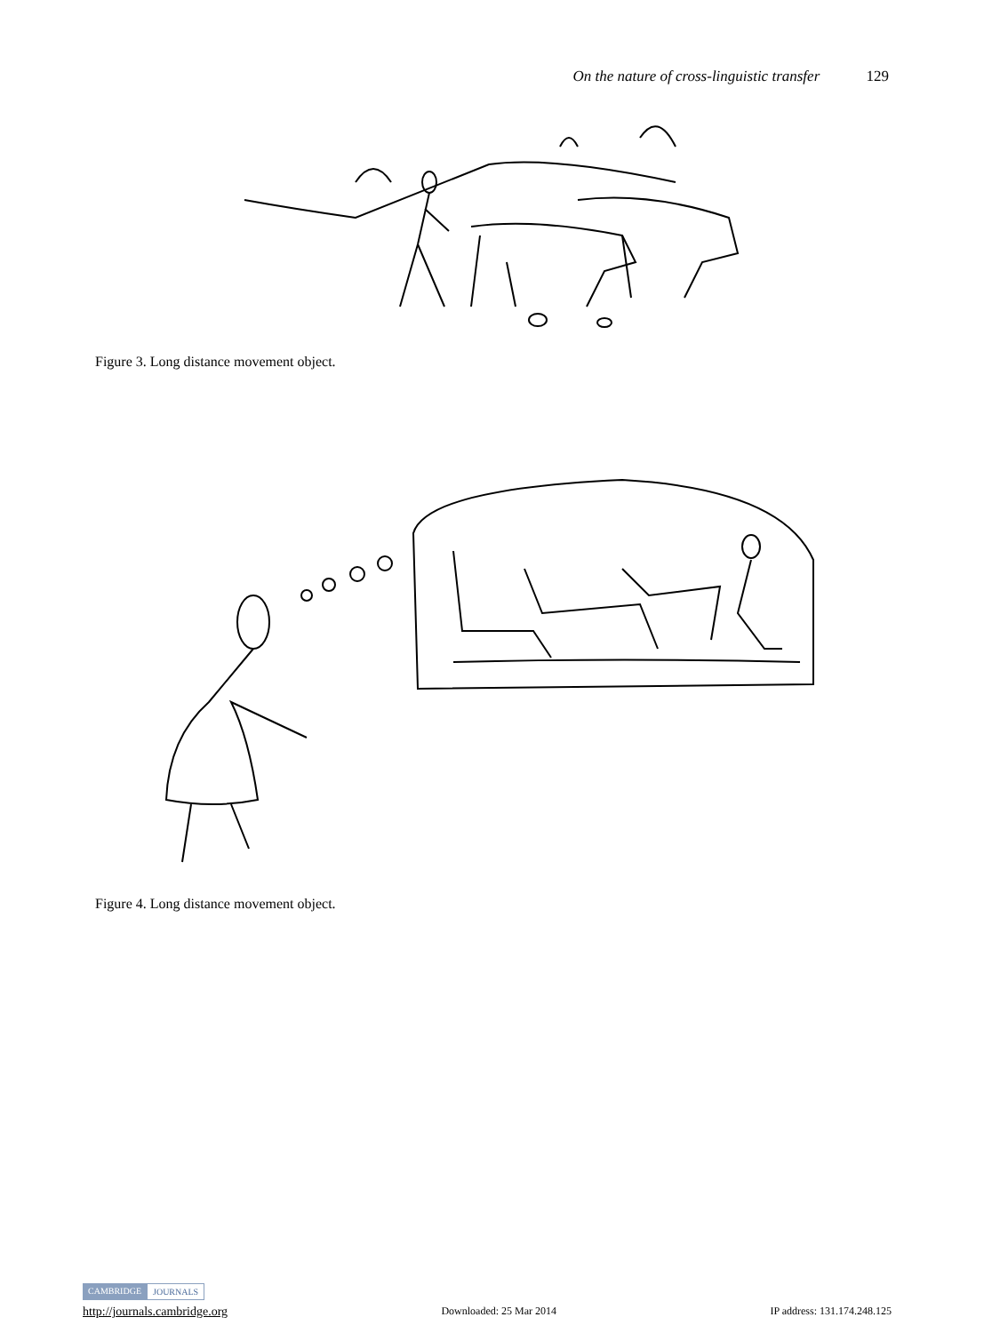On the nature of cross-linguistic transfer 129
Figure 3. Long distance movement object.
Figure 4. Long distance movement object.
CAMBRIDGE JOURNALS
http://journals.cambridge.org Downloaded: 25 Mar 2014 IP address: 131.174.248.125